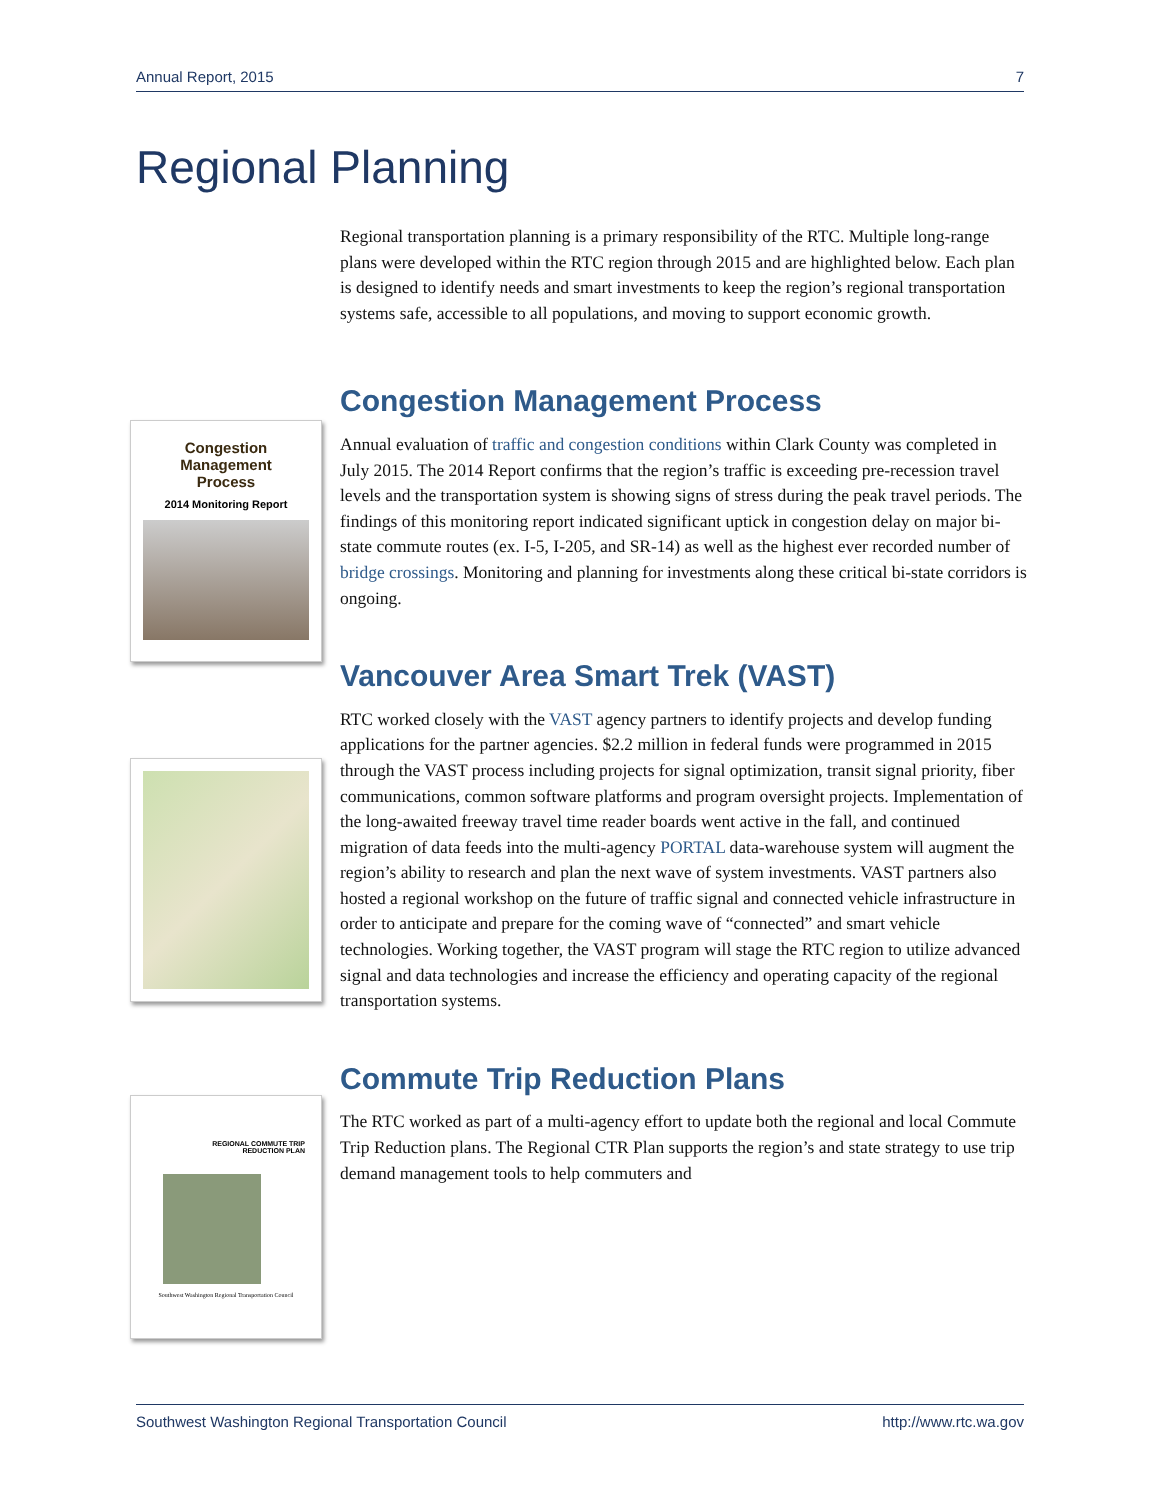Annual Report, 2015 7
Regional Planning
Congestion
Management
Process
2014 Monitoring Report
REGIONAL COMMUTE TRIP
REDUCTION PLAN
Southwest Washington Regional Transportation Council
Regional transportation planning is a primary responsibility of the RTC. Multiple long-range plans were developed within the RTC region through 2015 and are highlighted below. Each plan is designed to identify needs and smart investments to keep the region’s regional transportation systems safe, accessible to all populations, and moving to support economic growth.
Congestion Management Process
Annual evaluation of traffic and congestion conditions within Clark County was completed in July 2015. The 2014 Report confirms that the region’s traffic is exceeding pre-recession travel levels and the transportation system is showing signs of stress during the peak travel periods. The findings of this monitoring report indicated significant uptick in congestion delay on major bi-state commute routes (ex. I-5, I-205, and SR-14) as well as the highest ever recorded number of bridge crossings. Monitoring and planning for investments along these critical bi-state corridors is ongoing.
Vancouver Area Smart Trek (VAST)
RTC worked closely with the VAST agency partners to identify projects and develop funding applications for the partner agencies. $2.2 million in federal funds were programmed in 2015 through the VAST process including projects for signal optimization, transit signal priority, fiber communications, common software platforms and program oversight projects. Implementation of the long-awaited freeway travel time reader boards went active in the fall, and continued migration of data feeds into the multi-agency PORTAL data-warehouse system will augment the region’s ability to research and plan the next wave of system investments. VAST partners also hosted a regional workshop on the future of traffic signal and connected vehicle infrastructure in order to anticipate and prepare for the coming wave of “connected” and smart vehicle technologies. Working together, the VAST program will stage the RTC region to utilize advanced signal and data technologies and increase the efficiency and operating capacity of the regional transportation systems.
Commute Trip Reduction Plans
The RTC worked as part of a multi-agency effort to update both the regional and local Commute Trip Reduction plans. The Regional CTR Plan supports the region’s and state strategy to use trip demand management tools to help commuters and
Southwest Washington Regional Transportation Council http://www.rtc.wa.gov